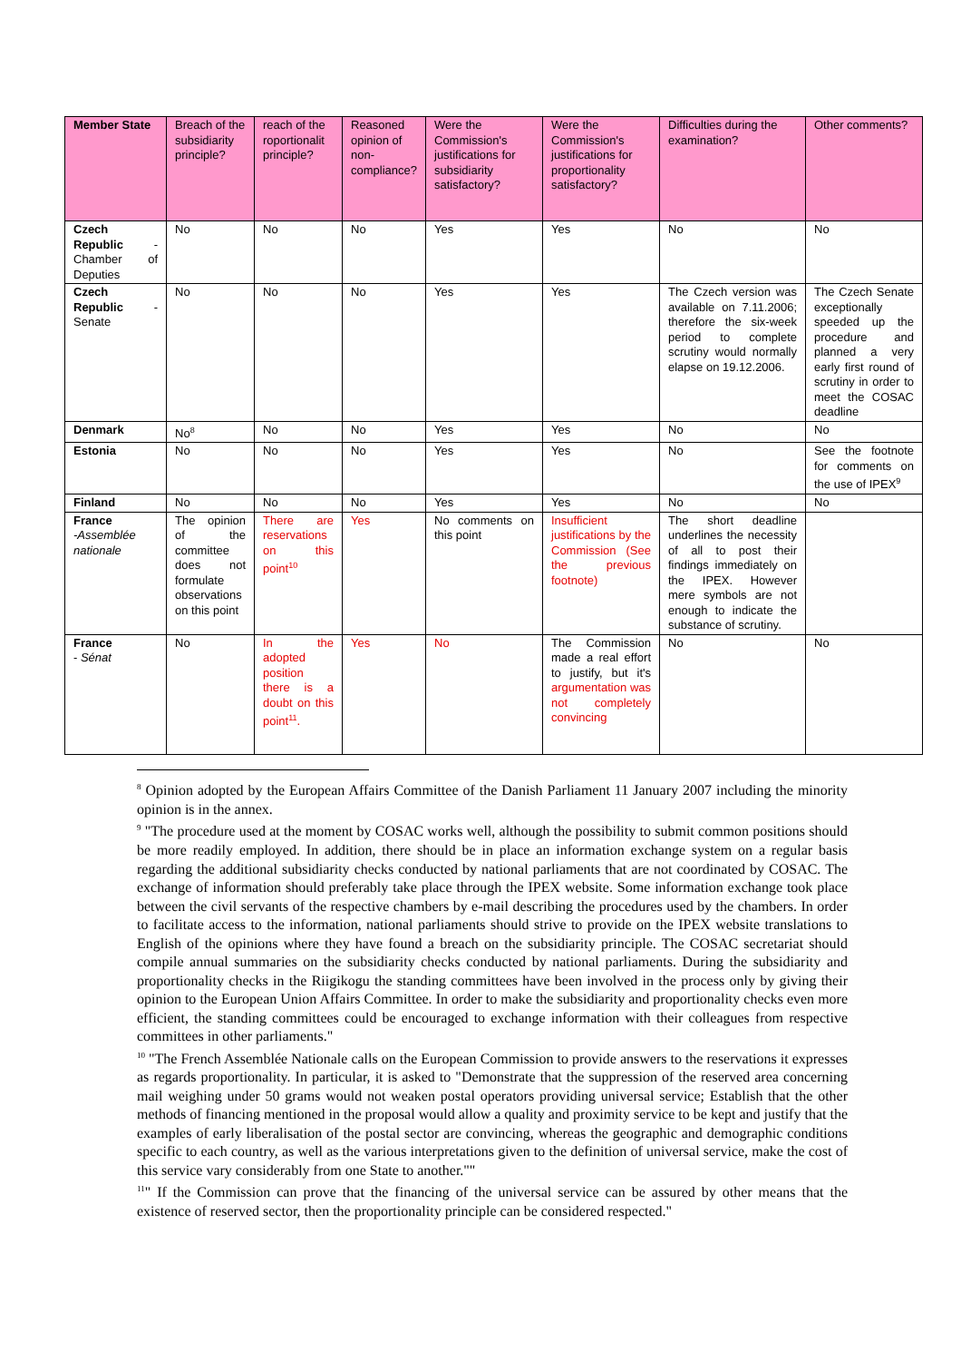| Member State | Breach of the subsidiarity principle? | reach of the roportionalit principle? | Reasoned opinion of non-compliance? | Were the Commission's justifications for subsidiarity satisfactory? | Were the Commission's justifications for proportionality satisfactory? | Difficulties during the examination? | Other comments? |
| --- | --- | --- | --- | --- | --- | --- | --- |
| Czech Republic - Chamber of Deputies | No | No | No | Yes | Yes | No | No |
| Czech Republic - Senate | No | No | No | Yes | Yes | The Czech version was available on 7.11.2006; therefore the six-week period to complete scrutiny would normally elapse on 19.12.2006. | The Czech Senate exceptionally speeded up the procedure and planned a very early first round of scrutiny in order to meet the COSAC deadline |
| Denmark | No<sup>8</sup> | No | No | Yes | Yes | No | No |
| Estonia | No | No | No | Yes | Yes | No | See the footnote for comments on the use of IPEX<sup>9</sup> |
| Finland | No | No | No | Yes | Yes | No | No |
| France -Assemblée nationale | The opinion of the committee does not formulate observations on this point | There are reservations on this point<sup>10</sup> | Yes | No comments on this point | Insufficient justifications by the Commission (See the previous footnote) | The short deadline underlines the necessity of all to post their findings immediately on the IPEX. However mere symbols are not enough to indicate the substance of scrutiny. | |
| France - Sénat | No | In the adopted position there is a doubt on this point<sup>11</sup>. | Yes | No | The Commission made a real effort to justify, but it's argumentation was not completely convincing | No | No |
<sup>8</sup> Opinion adopted by the European Affairs Committee of the Danish Parliament 11 January 2007 including the minority opinion is in the annex.
<sup>9</sup> "The procedure used at the moment by COSAC works well, although the possibility to submit common positions should be more readily employed. In addition, there should be in place an information exchange system on a regular basis regarding the additional subsidiarity checks conducted by national parliaments that are not coordinated by COSAC. The exchange of information should preferably take place through the IPEX website. Some information exchange took place between the civil servants of the respective chambers by e-mail describing the procedures used by the chambers. In order to facilitate access to the information, national parliaments should strive to provide on the IPEX website translations to English of the opinions where they have found a breach on the subsidiarity principle. The COSAC secretariat should compile annual summaries on the subsidiarity checks conducted by national parliaments. During the subsidiarity and proportionality checks in the Riigikogu the standing committees have been involved in the process only by giving their opinion to the European Union Affairs Committee. In order to make the subsidiarity and proportionality checks even more efficient, the standing committees could be encouraged to exchange information with their colleagues from respective committees in other parliaments."
<sup>10</sup> "The French Assemblée Nationale calls on the European Commission to provide answers to the reservations it expresses as regards proportionality. In particular, it is asked to "Demonstrate that the suppression of the reserved area concerning mail weighing under 50 grams would not weaken postal operators providing universal service; Establish that the other methods of financing mentioned in the proposal would allow a quality and proximity service to be kept and justify that the examples of early liberalisation of the postal sector are convincing, whereas the geographic and demographic conditions specific to each country, as well as the various interpretations given to the definition of universal service, make the cost of this service vary considerably from one State to another.""
<sup>11</sup> " If the Commission can prove that the financing of the universal service can be assured by other means that the existence of reserved sector, then the proportionality principle can be considered respected."